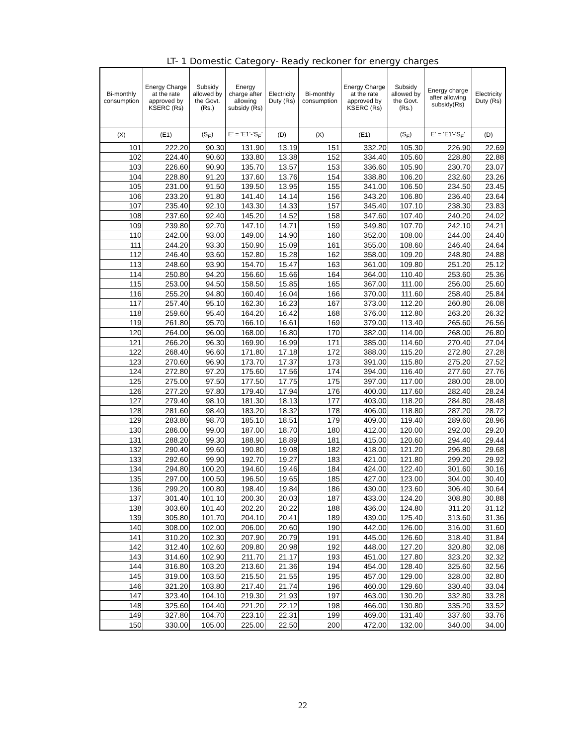LT- 1 Domestic Category- Ready reckoner for energy charges
| Bi-monthly consumption | Energy Charge at the rate approved by KSERC (Rs) | Subsidy allowed by the Govt.(Rs.) | Energy charge after allowing subsidy (Rs) | Electricity Duty (Rs) | Bi-monthly consumption | Energy Charge at the rate approved by KSERC (Rs) | Subsidy allowed by the Govt.(Rs.) | Energy charge after allowing subsidy(Rs) | Electricity Duty (Rs) |
| --- | --- | --- | --- | --- | --- | --- | --- | --- | --- |
| (X) | (E1) | (S<sub>E</sub>) | E' = 'E1'-'S<sub>E</sub>' | (D) | (X) | (E1) | (S<sub>E</sub>) | E' = 'E1'-'S<sub>E</sub>' | (D) |
| 101 | 222.20 | 90.30 | 131.90 | 13.19 | 151 | 332.20 | 105.30 | 226.90 | 22.69 |
| 102 | 224.40 | 90.60 | 133.80 | 13.38 | 152 | 334.40 | 105.60 | 228.80 | 22.88 |
| 103 | 226.60 | 90.90 | 135.70 | 13.57 | 153 | 336.60 | 105.90 | 230.70 | 23.07 |
| 104 | 228.80 | 91.20 | 137.60 | 13.76 | 154 | 338.80 | 106.20 | 232.60 | 23.26 |
| 105 | 231.00 | 91.50 | 139.50 | 13.95 | 155 | 341.00 | 106.50 | 234.50 | 23.45 |
| 106 | 233.20 | 91.80 | 141.40 | 14.14 | 156 | 343.20 | 106.80 | 236.40 | 23.64 |
| 107 | 235.40 | 92.10 | 143.30 | 14.33 | 157 | 345.40 | 107.10 | 238.30 | 23.83 |
| 108 | 237.60 | 92.40 | 145.20 | 14.52 | 158 | 347.60 | 107.40 | 240.20 | 24.02 |
| 109 | 239.80 | 92.70 | 147.10 | 14.71 | 159 | 349.80 | 107.70 | 242.10 | 24.21 |
| 110 | 242.00 | 93.00 | 149.00 | 14.90 | 160 | 352.00 | 108.00 | 244.00 | 24.40 |
| 111 | 244.20 | 93.30 | 150.90 | 15.09 | 161 | 355.00 | 108.60 | 246.40 | 24.64 |
| 112 | 246.40 | 93.60 | 152.80 | 15.28 | 162 | 358.00 | 109.20 | 248.80 | 24.88 |
| 113 | 248.60 | 93.90 | 154.70 | 15.47 | 163 | 361.00 | 109.80 | 251.20 | 25.12 |
| 114 | 250.80 | 94.20 | 156.60 | 15.66 | 164 | 364.00 | 110.40 | 253.60 | 25.36 |
| 115 | 253.00 | 94.50 | 158.50 | 15.85 | 165 | 367.00 | 111.00 | 256.00 | 25.60 |
| 116 | 255.20 | 94.80 | 160.40 | 16.04 | 166 | 370.00 | 111.60 | 258.40 | 25.84 |
| 117 | 257.40 | 95.10 | 162.30 | 16.23 | 167 | 373.00 | 112.20 | 260.80 | 26.08 |
| 118 | 259.60 | 95.40 | 164.20 | 16.42 | 168 | 376.00 | 112.80 | 263.20 | 26.32 |
| 119 | 261.80 | 95.70 | 166.10 | 16.61 | 169 | 379.00 | 113.40 | 265.60 | 26.56 |
| 120 | 264.00 | 96.00 | 168.00 | 16.80 | 170 | 382.00 | 114.00 | 268.00 | 26.80 |
| 121 | 266.20 | 96.30 | 169.90 | 16.99 | 171 | 385.00 | 114.60 | 270.40 | 27.04 |
| 122 | 268.40 | 96.60 | 171.80 | 17.18 | 172 | 388.00 | 115.20 | 272.80 | 27.28 |
| 123 | 270.60 | 96.90 | 173.70 | 17.37 | 173 | 391.00 | 115.80 | 275.20 | 27.52 |
| 124 | 272.80 | 97.20 | 175.60 | 17.56 | 174 | 394.00 | 116.40 | 277.60 | 27.76 |
| 125 | 275.00 | 97.50 | 177.50 | 17.75 | 175 | 397.00 | 117.00 | 280.00 | 28.00 |
| 126 | 277.20 | 97.80 | 179.40 | 17.94 | 176 | 400.00 | 117.60 | 282.40 | 28.24 |
| 127 | 279.40 | 98.10 | 181.30 | 18.13 | 177 | 403.00 | 118.20 | 284.80 | 28.48 |
| 128 | 281.60 | 98.40 | 183.20 | 18.32 | 178 | 406.00 | 118.80 | 287.20 | 28.72 |
| 129 | 283.80 | 98.70 | 185.10 | 18.51 | 179 | 409.00 | 119.40 | 289.60 | 28.96 |
| 130 | 286.00 | 99.00 | 187.00 | 18.70 | 180 | 412.00 | 120.00 | 292.00 | 29.20 |
| 131 | 288.20 | 99.30 | 188.90 | 18.89 | 181 | 415.00 | 120.60 | 294.40 | 29.44 |
| 132 | 290.40 | 99.60 | 190.80 | 19.08 | 182 | 418.00 | 121.20 | 296.80 | 29.68 |
| 133 | 292.60 | 99.90 | 192.70 | 19.27 | 183 | 421.00 | 121.80 | 299.20 | 29.92 |
| 134 | 294.80 | 100.20 | 194.60 | 19.46 | 184 | 424.00 | 122.40 | 301.60 | 30.16 |
| 135 | 297.00 | 100.50 | 196.50 | 19.65 | 185 | 427.00 | 123.00 | 304.00 | 30.40 |
| 136 | 299.20 | 100.80 | 198.40 | 19.84 | 186 | 430.00 | 123.60 | 306.40 | 30.64 |
| 137 | 301.40 | 101.10 | 200.30 | 20.03 | 187 | 433.00 | 124.20 | 308.80 | 30.88 |
| 138 | 303.60 | 101.40 | 202.20 | 20.22 | 188 | 436.00 | 124.80 | 311.20 | 31.12 |
| 139 | 305.80 | 101.70 | 204.10 | 20.41 | 189 | 439.00 | 125.40 | 313.60 | 31.36 |
| 140 | 308.00 | 102.00 | 206.00 | 20.60 | 190 | 442.00 | 126.00 | 316.00 | 31.60 |
| 141 | 310.20 | 102.30 | 207.90 | 20.79 | 191 | 445.00 | 126.60 | 318.40 | 31.84 |
| 142 | 312.40 | 102.60 | 209.80 | 20.98 | 192 | 448.00 | 127.20 | 320.80 | 32.08 |
| 143 | 314.60 | 102.90 | 211.70 | 21.17 | 193 | 451.00 | 127.80 | 323.20 | 32.32 |
| 144 | 316.80 | 103.20 | 213.60 | 21.36 | 194 | 454.00 | 128.40 | 325.60 | 32.56 |
| 145 | 319.00 | 103.50 | 215.50 | 21.55 | 195 | 457.00 | 129.00 | 328.00 | 32.80 |
| 146 | 321.20 | 103.80 | 217.40 | 21.74 | 196 | 460.00 | 129.60 | 330.40 | 33.04 |
| 147 | 323.40 | 104.10 | 219.30 | 21.93 | 197 | 463.00 | 130.20 | 332.80 | 33.28 |
| 148 | 325.60 | 104.40 | 221.20 | 22.12 | 198 | 466.00 | 130.80 | 335.20 | 33.52 |
| 149 | 327.80 | 104.70 | 223.10 | 22.31 | 199 | 469.00 | 131.40 | 337.60 | 33.76 |
| 150 | 330.00 | 105.00 | 225.00 | 22.50 | 200 | 472.00 | 132.00 | 340.00 | 34.00 |
22